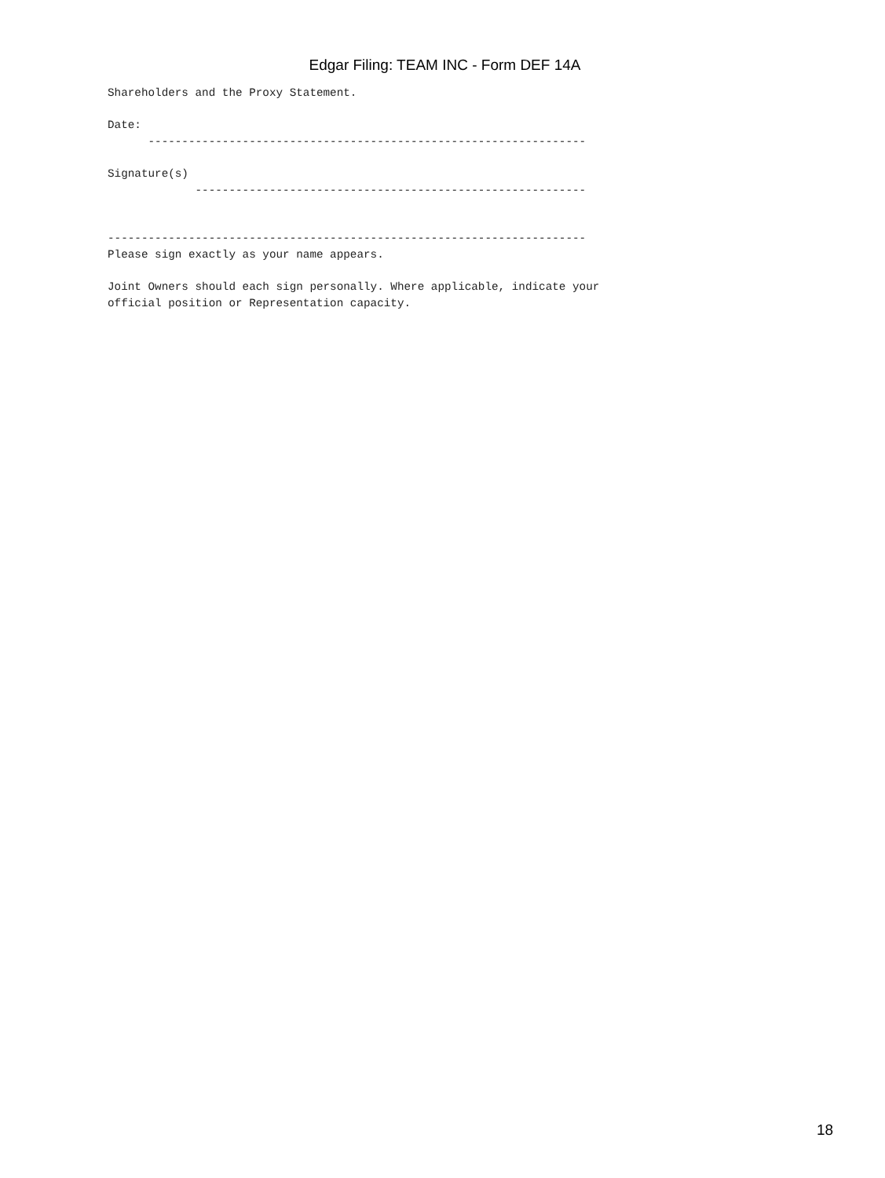Edgar Filing: TEAM INC - Form DEF 14A
Shareholders and the Proxy Statement.

Date:
      -----------------------------------------------------------------

Signature(s)
             ----------------------------------------------------------


-----------------------------------------------------------------------
Please sign exactly as your name appears.

Joint Owners should each sign personally. Where applicable, indicate your
official position or Representation capacity.
18